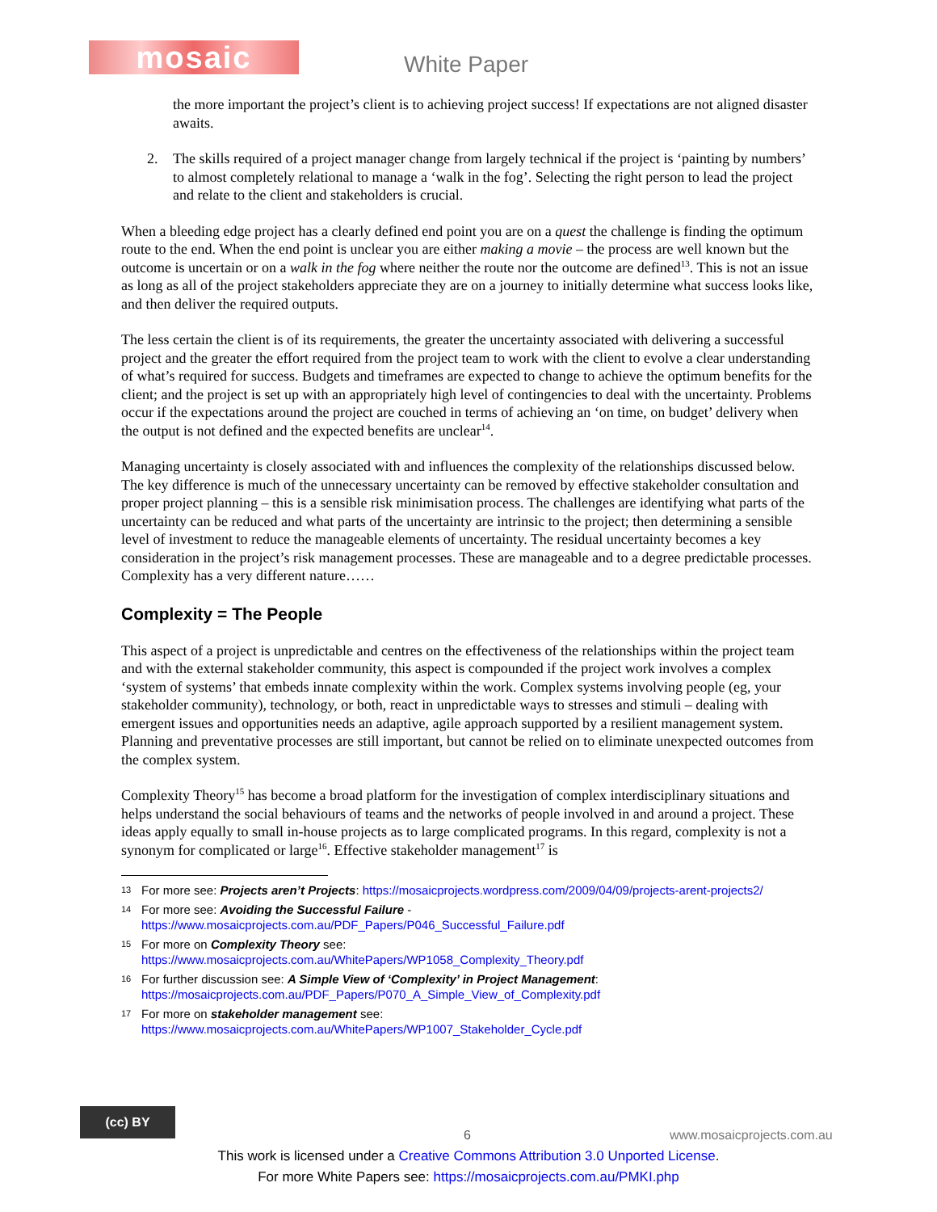mosaic White Paper
the more important the project’s client is to achieving project success! If expectations are not aligned disaster awaits.
2. The skills required of a project manager change from largely technical if the project is ‘painting by numbers’ to almost completely relational to manage a ‘walk in the fog’. Selecting the right person to lead the project and relate to the client and stakeholders is crucial.
When a bleeding edge project has a clearly defined end point you are on a quest the challenge is finding the optimum route to the end. When the end point is unclear you are either making a movie – the process are well known but the outcome is uncertain or on a walk in the fog where neither the route nor the outcome are defined<sup>13</sup>. This is not an issue as long as all of the project stakeholders appreciate they are on a journey to initially determine what success looks like, and then deliver the required outputs.
The less certain the client is of its requirements, the greater the uncertainty associated with delivering a successful project and the greater the effort required from the project team to work with the client to evolve a clear understanding of what’s required for success. Budgets and timeframes are expected to change to achieve the optimum benefits for the client; and the project is set up with an appropriately high level of contingencies to deal with the uncertainty. Problems occur if the expectations around the project are couched in terms of achieving an ‘on time, on budget’ delivery when the output is not defined and the expected benefits are unclear<sup>14</sup>.
Managing uncertainty is closely associated with and influences the complexity of the relationships discussed below. The key difference is much of the unnecessary uncertainty can be removed by effective stakeholder consultation and proper project planning – this is a sensible risk minimisation process. The challenges are identifying what parts of the uncertainty can be reduced and what parts of the uncertainty are intrinsic to the project; then determining a sensible level of investment to reduce the manageable elements of uncertainty. The residual uncertainty becomes a key consideration in the project’s risk management processes. These are manageable and to a degree predictable processes. Complexity has a very different nature……
Complexity = The People
This aspect of a project is unpredictable and centres on the effectiveness of the relationships within the project team and with the external stakeholder community, this aspect is compounded if the project work involves a complex ‘system of systems’ that embeds innate complexity within the work. Complex systems involving people (eg, your stakeholder community), technology, or both, react in unpredictable ways to stresses and stimuli – dealing with emergent issues and opportunities needs an adaptive, agile approach supported by a resilient management system. Planning and preventative processes are still important, but cannot be relied on to eliminate unexpected outcomes from the complex system.
Complexity Theory<sup>15</sup> has become a broad platform for the investigation of complex interdisciplinary situations and helps understand the social behaviours of teams and the networks of people involved in and around a project. These ideas apply equally to small in-house projects as to large complicated programs. In this regard, complexity is not a synonym for complicated or large<sup>16</sup>. Effective stakeholder management<sup>17</sup> is
13 For more see: Projects aren’t Projects: https://mosaicprojects.wordpress.com/2009/04/09/projects-arent-projects2/
14 For more see: Avoiding the Successful Failure -
https://www.mosaicprojects.com.au/PDF_Papers/P046_Successful_Failure.pdf
15 For more on Complexity Theory see:
https://www.mosaicprojects.com.au/WhitePapers/WP1058_Complexity_Theory.pdf
16 For further discussion see: A Simple View of ‘Complexity’ in Project Management:
https://mosaicprojects.com.au/PDF_Papers/P070_A_Simple_View_of_Complexity.pdf
17 For more on stakeholder management see:
https://www.mosaicprojects.com.au/WhitePapers/WP1007_Stakeholder_Cycle.pdf
(cc) BY
6 www.mosaicprojects.com.au
This work is licensed under a Creative Commons Attribution 3.0 Unported License.
For more White Papers see: https://mosaicprojects.com.au/PMKI.php